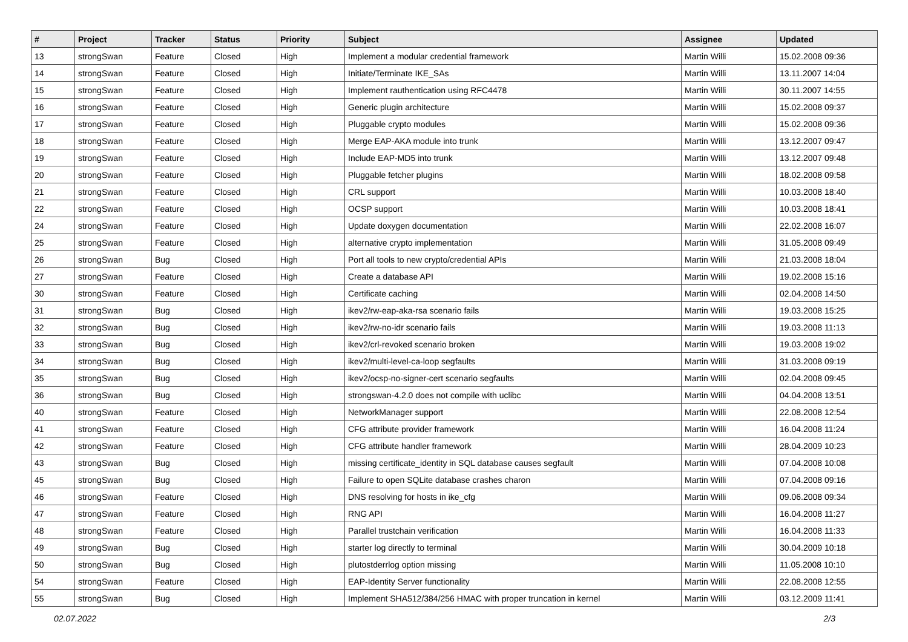| # | Project | Tracker | Status | Priority | Subject | Assignee | Updated |
| --- | --- | --- | --- | --- | --- | --- | --- |
| 13 | strongSwan | Feature | Closed | High | Implement a modular credential framework | Martin Willi | 15.02.2008 09:36 |
| 14 | strongSwan | Feature | Closed | High | Initiate/Terminate IKE_SAs | Martin Willi | 13.11.2007 14:04 |
| 15 | strongSwan | Feature | Closed | High | Implement rauthentication using RFC4478 | Martin Willi | 30.11.2007 14:55 |
| 16 | strongSwan | Feature | Closed | High | Generic plugin architecture | Martin Willi | 15.02.2008 09:37 |
| 17 | strongSwan | Feature | Closed | High | Pluggable crypto modules | Martin Willi | 15.02.2008 09:36 |
| 18 | strongSwan | Feature | Closed | High | Merge EAP-AKA module into trunk | Martin Willi | 13.12.2007 09:47 |
| 19 | strongSwan | Feature | Closed | High | Include EAP-MD5 into trunk | Martin Willi | 13.12.2007 09:48 |
| 20 | strongSwan | Feature | Closed | High | Pluggable fetcher plugins | Martin Willi | 18.02.2008 09:58 |
| 21 | strongSwan | Feature | Closed | High | CRL support | Martin Willi | 10.03.2008 18:40 |
| 22 | strongSwan | Feature | Closed | High | OCSP support | Martin Willi | 10.03.2008 18:41 |
| 24 | strongSwan | Feature | Closed | High | Update doxygen documentation | Martin Willi | 22.02.2008 16:07 |
| 25 | strongSwan | Feature | Closed | High | alternative crypto implementation | Martin Willi | 31.05.2008 09:49 |
| 26 | strongSwan | Bug | Closed | High | Port all tools to new crypto/credential APIs | Martin Willi | 21.03.2008 18:04 |
| 27 | strongSwan | Feature | Closed | High | Create a database API | Martin Willi | 19.02.2008 15:16 |
| 30 | strongSwan | Feature | Closed | High | Certificate caching | Martin Willi | 02.04.2008 14:50 |
| 31 | strongSwan | Bug | Closed | High | ikev2/rw-eap-aka-rsa scenario fails | Martin Willi | 19.03.2008 15:25 |
| 32 | strongSwan | Bug | Closed | High | ikev2/rw-no-idr scenario fails | Martin Willi | 19.03.2008 11:13 |
| 33 | strongSwan | Bug | Closed | High | ikev2/crl-revoked scenario broken | Martin Willi | 19.03.2008 19:02 |
| 34 | strongSwan | Bug | Closed | High | ikev2/multi-level-ca-loop segfaults | Martin Willi | 31.03.2008 09:19 |
| 35 | strongSwan | Bug | Closed | High | ikev2/ocsp-no-signer-cert scenario segfaults | Martin Willi | 02.04.2008 09:45 |
| 36 | strongSwan | Bug | Closed | High | strongswan-4.2.0 does not compile with uclibc | Martin Willi | 04.04.2008 13:51 |
| 40 | strongSwan | Feature | Closed | High | NetworkManager support | Martin Willi | 22.08.2008 12:54 |
| 41 | strongSwan | Feature | Closed | High | CFG attribute provider framework | Martin Willi | 16.04.2008 11:24 |
| 42 | strongSwan | Feature | Closed | High | CFG attribute handler framework | Martin Willi | 28.04.2009 10:23 |
| 43 | strongSwan | Bug | Closed | High | missing certificate_identity in SQL database causes segfault | Martin Willi | 07.04.2008 10:08 |
| 45 | strongSwan | Bug | Closed | High | Failure to open SQLite database crashes charon | Martin Willi | 07.04.2008 09:16 |
| 46 | strongSwan | Feature | Closed | High | DNS resolving for hosts in ike_cfg | Martin Willi | 09.06.2008 09:34 |
| 47 | strongSwan | Feature | Closed | High | RNG API | Martin Willi | 16.04.2008 11:27 |
| 48 | strongSwan | Feature | Closed | High | Parallel trustchain verification | Martin Willi | 16.04.2008 11:33 |
| 49 | strongSwan | Bug | Closed | High | starter log directly to terminal | Martin Willi | 30.04.2009 10:18 |
| 50 | strongSwan | Bug | Closed | High | plutostderrlog option missing | Martin Willi | 11.05.2008 10:10 |
| 54 | strongSwan | Feature | Closed | High | EAP-Identity Server functionality | Martin Willi | 22.08.2008 12:55 |
| 55 | strongSwan | Bug | Closed | High | Implement SHA512/384/256 HMAC with proper truncation in kernel | Martin Willi | 03.12.2009 11:41 |
02.07.2022 2/3